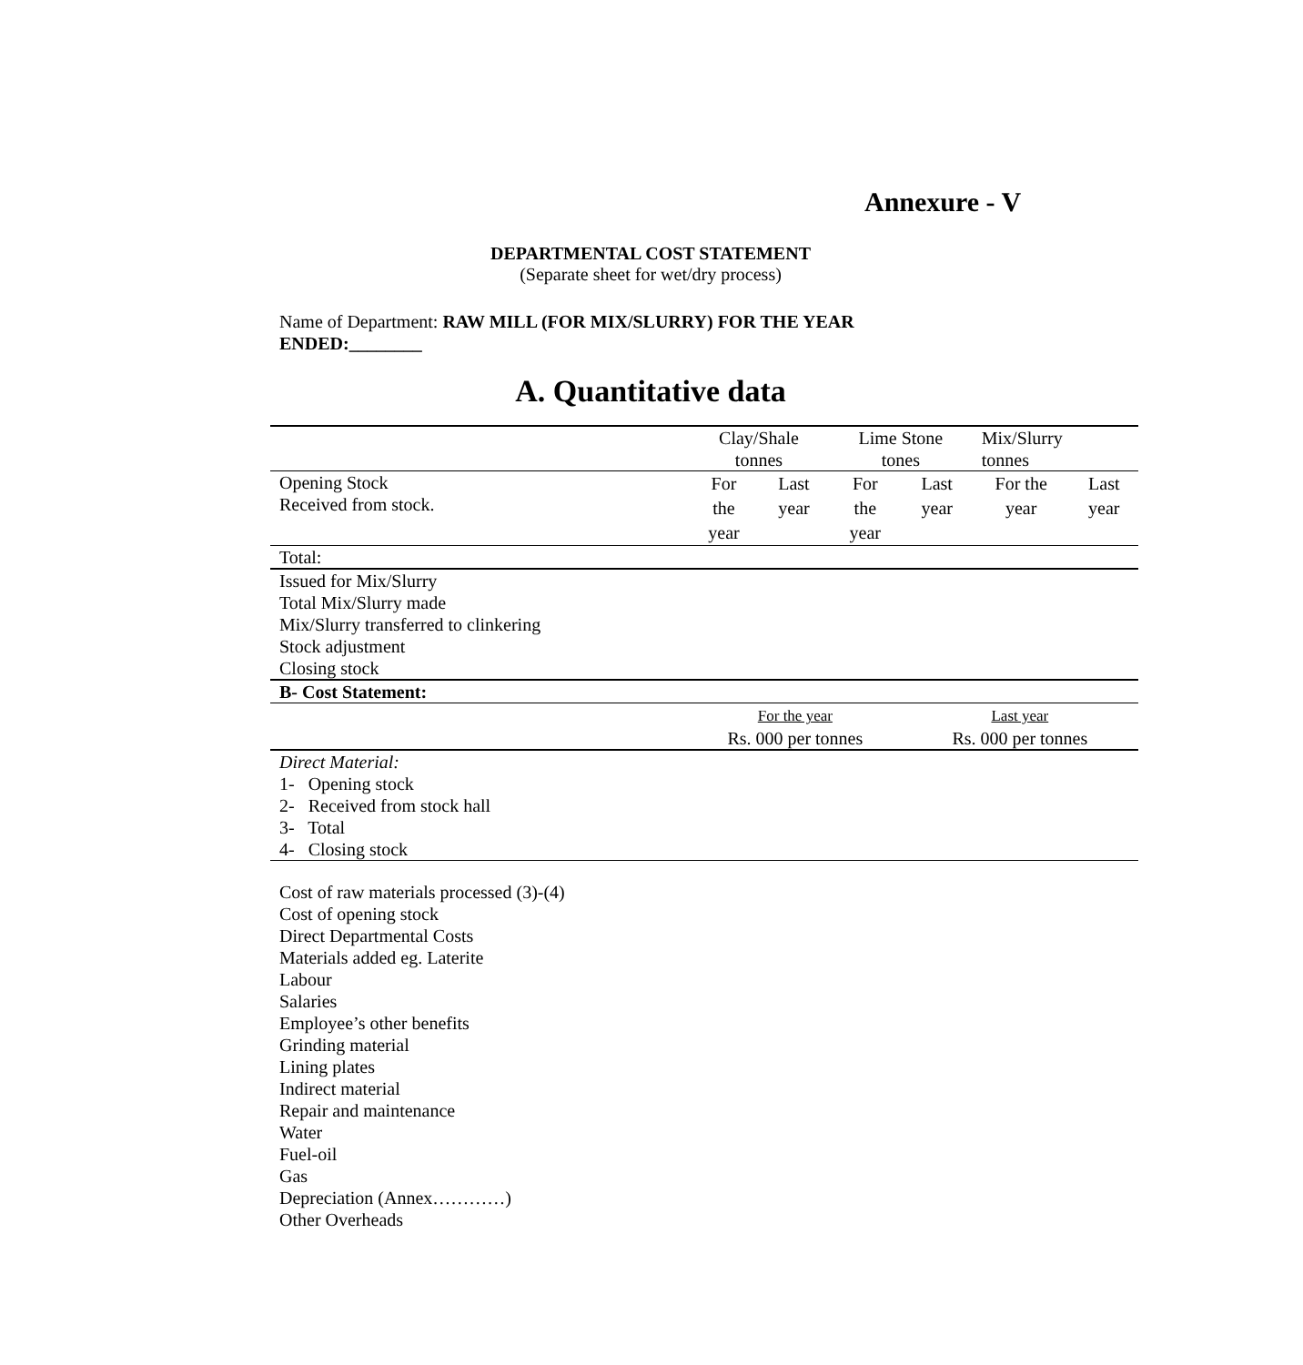Annexure - V
DEPARTMENTAL COST STATEMENT
(Separate sheet for wet/dry process)
Name of Department: RAW MILL (FOR MIX/SLURRY) FOR THE YEAR ENDED:________
A. Quantitative data
| | Clay/Shale tonnes | | Lime Stone tones | | Mix/Slurry tonnes | |
| Opening Stock Received from stock. | For the year | Last year | For the year | Last year | For the year | Last year |
| Total: | | | | | | |
| Issued for Mix/Slurry Total Mix/Slurry made Mix/Slurry transferred to clinkering Stock adjustment Closing stock | | | | | | |
| B- Cost Statement: | | | | | | |
| | For the year Rs. 000 per tonnes | | | Last year Rs. 000 per tonnes | | |
| Direct Material: 1- Opening stock 2- Received from stock hall 3- Total 4- Closing stock | | | | | | |
Cost of raw materials processed (3)-(4)
Cost of opening stock
Direct Departmental Costs
Materials added eg. Laterite
Labour
Salaries
Employee’s other benefits
Grinding material
Lining plates
Indirect material
Repair and maintenance
Water
Fuel-oil
Gas
Depreciation (Annex…………)
Other Overheads